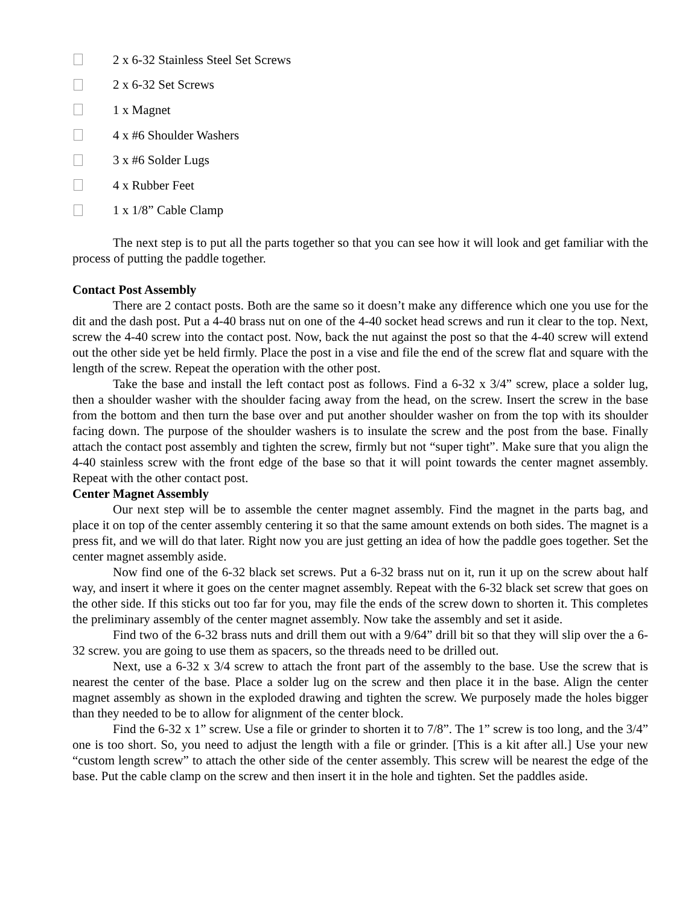2 x 6-32 Stainless Steel Set Screws
2 x 6-32 Set Screws
1 x Magnet
4 x #6 Shoulder Washers
3 x #6 Solder Lugs
4 x Rubber Feet
1 x 1/8” Cable Clamp
The next step is to put all the parts together so that you can see how it will look and get familiar with the process of putting the paddle together.
Contact Post Assembly
There are 2 contact posts. Both are the same so it doesn’t make any difference which one you use for the dit and the dash post. Put a 4-40 brass nut on one of the 4-40 socket head screws and run it clear to the top. Next, screw the 4-40 screw into the contact post. Now, back the nut against the post so that the 4-40 screw will extend out the other side yet be held firmly. Place the post in a vise and file the end of the screw flat and square with the length of the screw. Repeat the operation with the other post.
Take the base and install the left contact post as follows. Find a 6-32 x 3/4” screw, place a solder lug, then a shoulder washer with the shoulder facing away from the head, on the screw. Insert the screw in the base from the bottom and then turn the base over and put another shoulder washer on from the top with its shoulder facing down. The purpose of the shoulder washers is to insulate the screw and the post from the base. Finally attach the contact post assembly and tighten the screw, firmly but not “super tight”. Make sure that you align the 4-40 stainless screw with the front edge of the base so that it will point towards the center magnet assembly. Repeat with the other contact post.
Center Magnet Assembly
Our next step will be to assemble the center magnet assembly. Find the magnet in the parts bag, and place it on top of the center assembly centering it so that the same amount extends on both sides. The magnet is a press fit, and we will do that later. Right now you are just getting an idea of how the paddle goes together. Set the center magnet assembly aside.
Now find one of the 6-32 black set screws. Put a 6-32 brass nut on it, run it up on the screw about half way, and insert it where it goes on the center magnet assembly. Repeat with the 6-32 black set screw that goes on the other side. If this sticks out too far for you, may file the ends of the screw down to shorten it. This completes the preliminary assembly of the center magnet assembly. Now take the assembly and set it aside.
Find two of the 6-32 brass nuts and drill them out with a 9/64” drill bit so that they will slip over the a 6-32 screw. you are going to use them as spacers, so the threads need to be drilled out.
Next, use a 6-32 x 3/4 screw to attach the front part of the assembly to the base. Use the screw that is nearest the center of the base. Place a solder lug on the screw and then place it in the base. Align the center magnet assembly as shown in the exploded drawing and tighten the screw. We purposely made the holes bigger than they needed to be to allow for alignment of the center block.
Find the 6-32 x 1” screw. Use a file or grinder to shorten it to 7/8”. The 1” screw is too long, and the 3/4” one is too short. So, you need to adjust the length with a file or grinder. [This is a kit after all.] Use your new “custom length screw” to attach the other side of the center assembly. This screw will be nearest the edge of the base. Put the cable clamp on the screw and then insert it in the hole and tighten. Set the paddles aside.